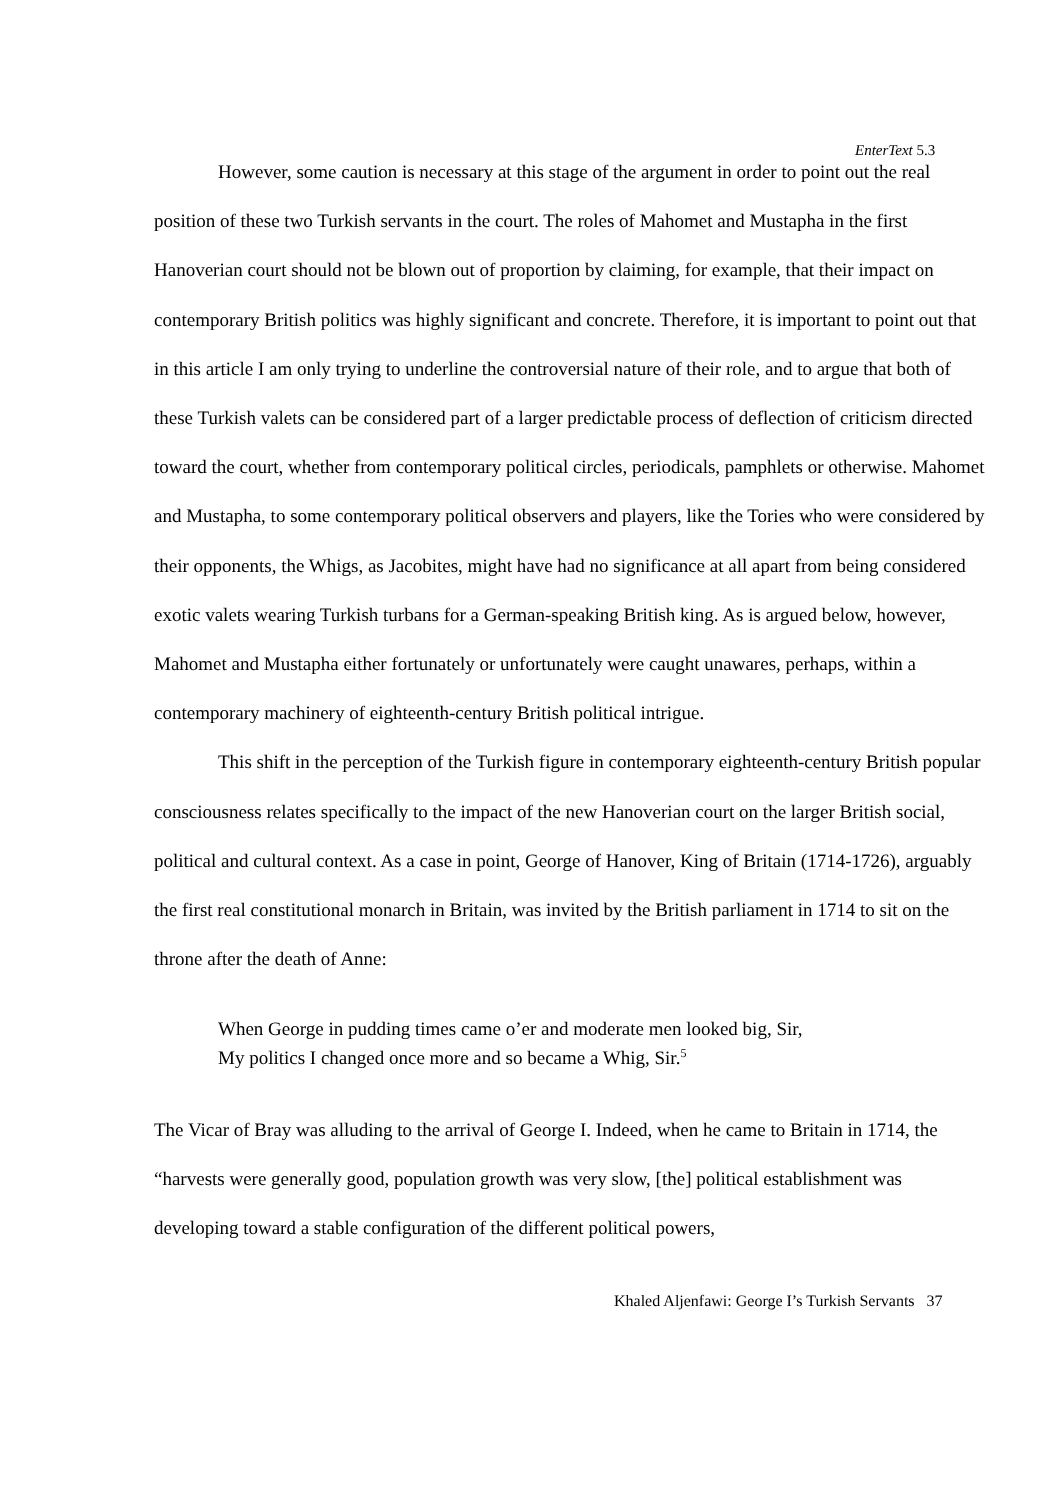EnterText 5.3
However, some caution is necessary at this stage of the argument in order to point out the real position of these two Turkish servants in the court. The roles of Mahomet and Mustapha in the first Hanoverian court should not be blown out of proportion by claiming, for example, that their impact on contemporary British politics was highly significant and concrete. Therefore, it is important to point out that in this article I am only trying to underline the controversial nature of their role, and to argue that both of these Turkish valets can be considered part of a larger predictable process of deflection of criticism directed toward the court, whether from contemporary political circles, periodicals, pamphlets or otherwise. Mahomet and Mustapha, to some contemporary political observers and players, like the Tories who were considered by their opponents, the Whigs, as Jacobites, might have had no significance at all apart from being considered exotic valets wearing Turkish turbans for a German-speaking British king. As is argued below, however, Mahomet and Mustapha either fortunately or unfortunately were caught unawares, perhaps, within a contemporary machinery of eighteenth-century British political intrigue.
This shift in the perception of the Turkish figure in contemporary eighteenth-century British popular consciousness relates specifically to the impact of the new Hanoverian court on the larger British social, political and cultural context. As a case in point, George of Hanover, King of Britain (1714-1726), arguably the first real constitutional monarch in Britain, was invited by the British parliament in 1714 to sit on the throne after the death of Anne:
When George in pudding times came o’er and moderate men looked big, Sir,
My politics I changed once more and so became a Whig, Sir.<sup>5</sup>
The Vicar of Bray was alluding to the arrival of George I. Indeed, when he came to Britain in 1714, the “harvests were generally good, population growth was very slow, [the] political establishment was developing toward a stable configuration of the different political powers,
Khaled Aljenfawi: George I’s Turkish Servants 37